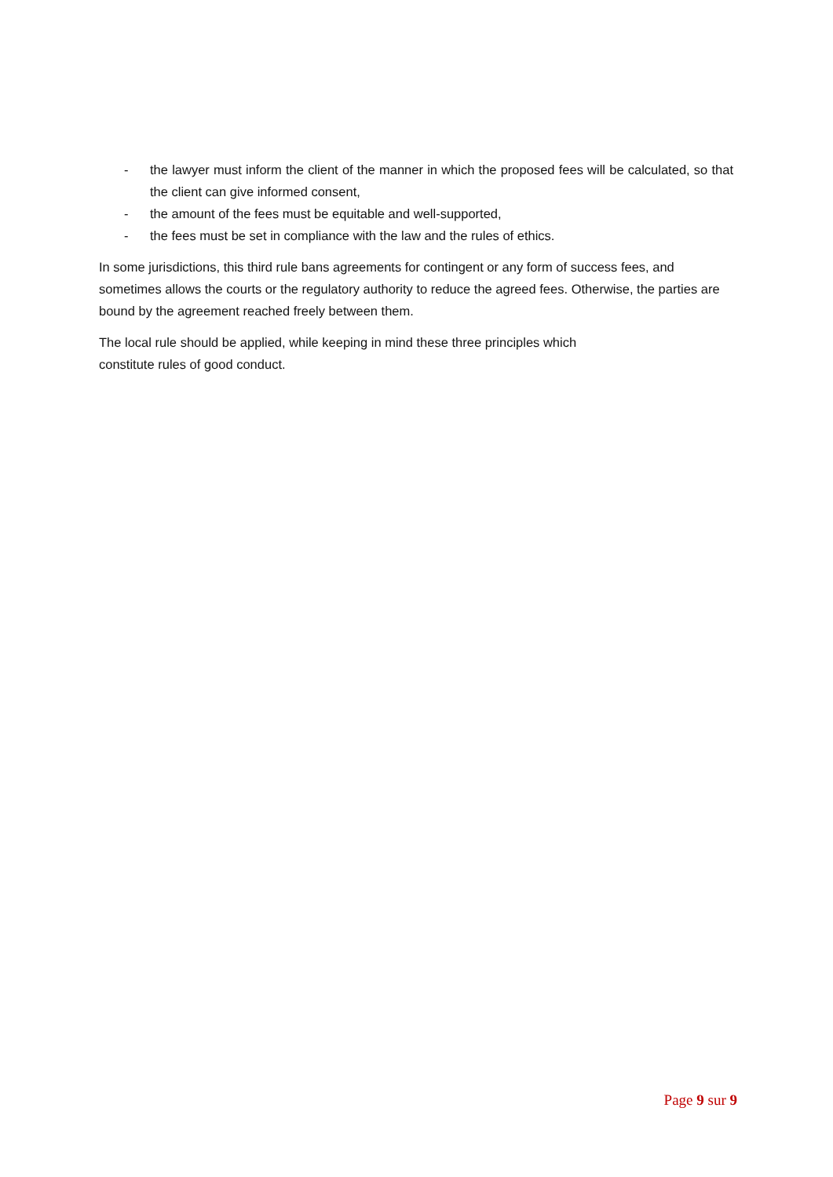- the lawyer must inform the client of the manner in which the proposed fees will be calculated, so that the client can give informed consent,
- the amount of the fees must be equitable and well-supported,
- the fees must be set in compliance with the law and the rules of ethics.
In some jurisdictions, this third rule bans agreements for contingent or any form of success fees, and sometimes allows the courts or the regulatory authority to reduce the agreed fees. Otherwise, the parties are bound by the agreement reached freely between them.
The local rule should be applied, while keeping in mind these three principles which
constitute rules of good conduct.
Page 9 sur 9